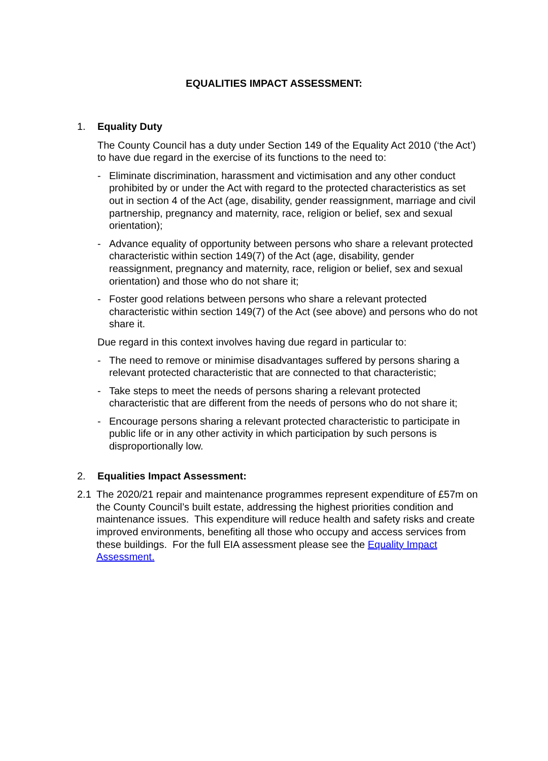EQUALITIES IMPACT ASSESSMENT:
1. Equality Duty
The County Council has a duty under Section 149 of the Equality Act 2010 (‘the Act’) to have due regard in the exercise of its functions to the need to:
- Eliminate discrimination, harassment and victimisation and any other conduct prohibited by or under the Act with regard to the protected characteristics as set out in section 4 of the Act (age, disability, gender reassignment, marriage and civil partnership, pregnancy and maternity, race, religion or belief, sex and sexual orientation);
- Advance equality of opportunity between persons who share a relevant protected characteristic within section 149(7) of the Act (age, disability, gender reassignment, pregnancy and maternity, race, religion or belief, sex and sexual orientation) and those who do not share it;
- Foster good relations between persons who share a relevant protected characteristic within section 149(7) of the Act (see above) and persons who do not share it.
Due regard in this context involves having due regard in particular to:
- The need to remove or minimise disadvantages suffered by persons sharing a relevant protected characteristic that are connected to that characteristic;
- Take steps to meet the needs of persons sharing a relevant protected characteristic that are different from the needs of persons who do not share it;
- Encourage persons sharing a relevant protected characteristic to participate in public life or in any other activity in which participation by such persons is disproportionally low.
2. Equalities Impact Assessment:
2.1 The 2020/21 repair and maintenance programmes represent expenditure of £57m on the County Council’s built estate, addressing the highest priorities condition and maintenance issues. This expenditure will reduce health and safety risks and create improved environments, benefiting all those who occupy and access services from these buildings. For the full EIA assessment please see the Equality Impact Assessment.